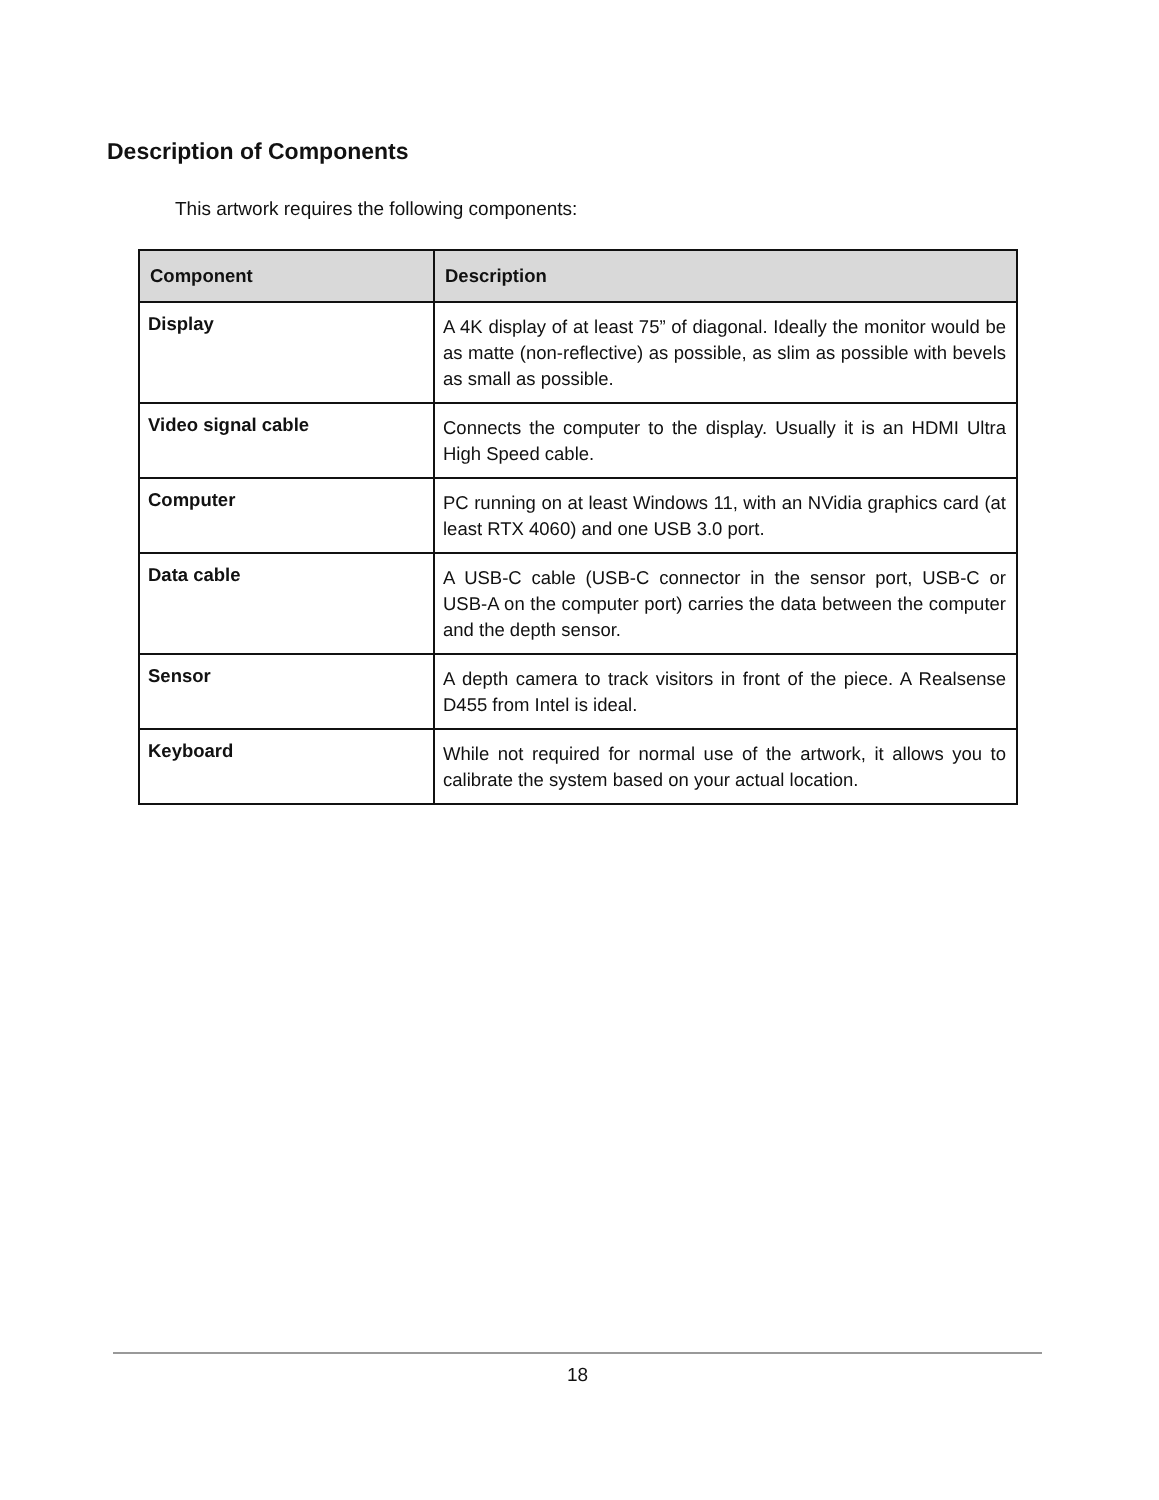Description of Components
This artwork requires the following components:
| Component | Description |
| --- | --- |
| Display | A 4K display of at least 75” of diagonal. Ideally the monitor would be as matte (non-reflective) as possible, as slim as possible with bevels as small as possible. |
| Video signal cable | Connects the computer to the display. Usually it is an HDMI Ultra High Speed cable. |
| Computer | PC running on at least Windows 11, with an NVidia graphics card (at least RTX 4060) and one USB 3.0 port. |
| Data cable | A USB-C cable (USB-C connector in the sensor port, USB-C or USB-A on the computer port) carries the data between the computer and the depth sensor. |
| Sensor | A depth camera to track visitors in front of the piece. A Realsense D455 from Intel is ideal. |
| Keyboard | While not required for normal use of the artwork, it allows you to calibrate the system based on your actual location. |
18